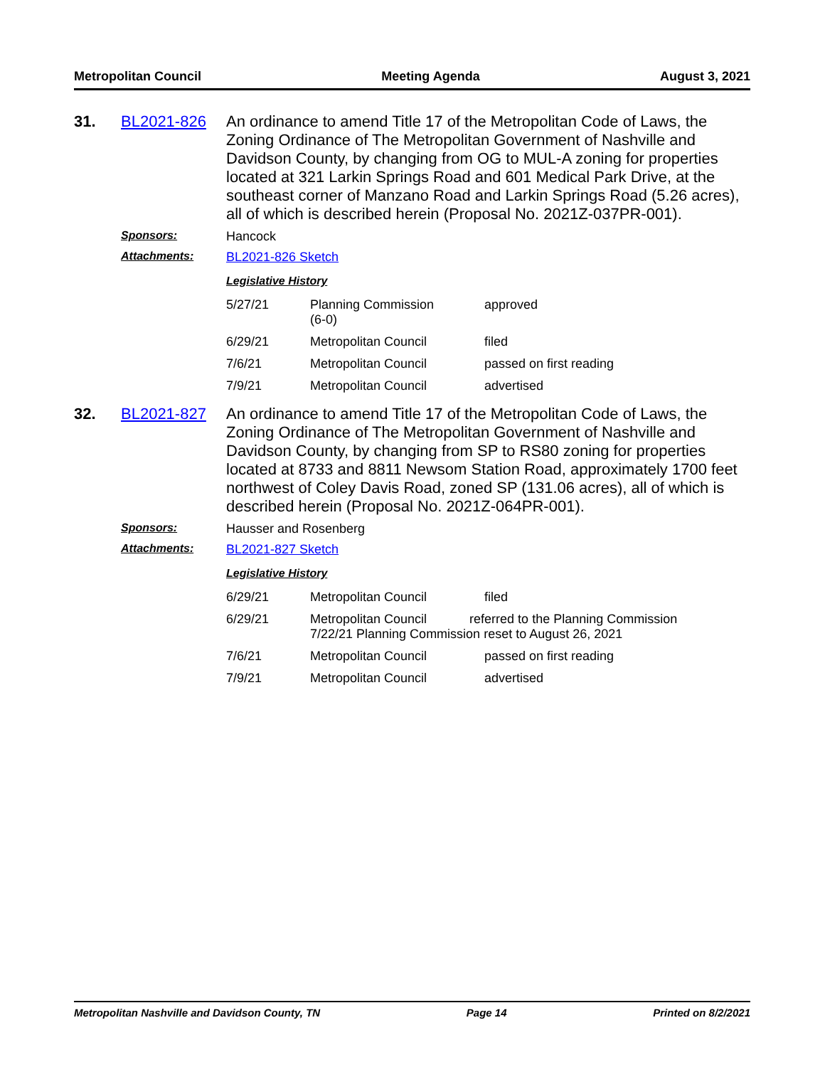Metropolitan Council Meeting Agenda August 3, 2021
31. BL2021-826
An ordinance to amend Title 17 of the Metropolitan Code of Laws, the Zoning Ordinance of The Metropolitan Government of Nashville and Davidson County, by changing from OG to MUL-A zoning for properties located at 321 Larkin Springs Road and 601 Medical Park Drive, at the southeast corner of Manzano Road and Larkin Springs Road (5.26 acres), all of which is described herein (Proposal No. 2021Z-037PR-001).
Sponsors: Hancock
Attachments: BL2021-826 Sketch
Legislative History
| 5/27/21 | Planning Commission (6-0) | approved |
| 6/29/21 | Metropolitan Council | filed |
| 7/6/21 | Metropolitan Council | passed on first reading |
| 7/9/21 | Metropolitan Council | advertised |
32. BL2021-827
An ordinance to amend Title 17 of the Metropolitan Code of Laws, the Zoning Ordinance of The Metropolitan Government of Nashville and Davidson County, by changing from SP to RS80 zoning for properties located at 8733 and 8811 Newsom Station Road, approximately 1700 feet northwest of Coley Davis Road, zoned SP (131.06 acres), all of which is described herein (Proposal No. 2021Z-064PR-001).
Sponsors: Hausser and Rosenberg
Attachments: BL2021-827 Sketch
Legislative History
| 6/29/21 | Metropolitan Council | filed |
| 6/29/21 | Metropolitan Council referred to the Planning Commission 7/22/21 Planning Commission reset to August 26, 2021 | |
| 7/6/21 | Metropolitan Council | passed on first reading |
| 7/9/21 | Metropolitan Council | advertised |
Metropolitan Nashville and Davidson County, TN Page 14 Printed on 8/2/2021